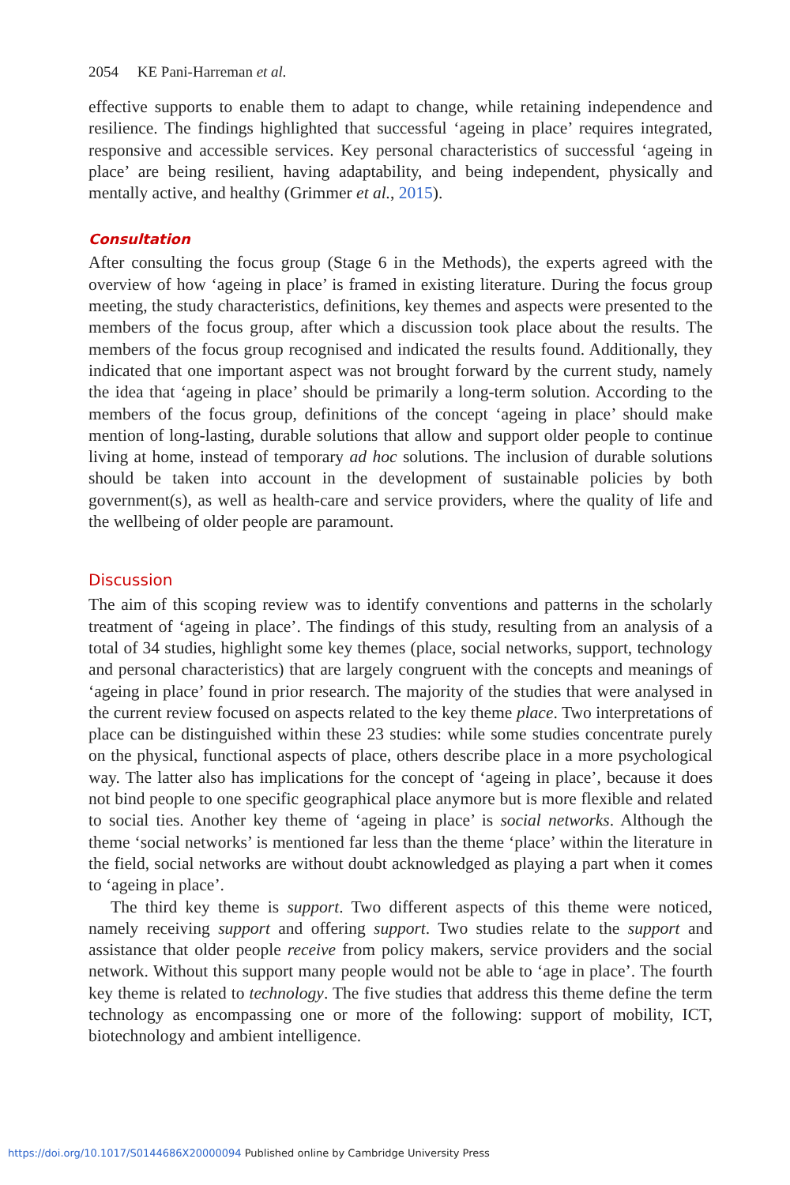2054 KE Pani-Harreman et al.
effective supports to enable them to adapt to change, while retaining independence and resilience. The findings highlighted that successful ‘ageing in place’ requires integrated, responsive and accessible services. Key personal characteristics of successful ‘ageing in place’ are being resilient, having adaptability, and being independent, physically and mentally active, and healthy (Grimmer et al., 2015).
Consultation
After consulting the focus group (Stage 6 in the Methods), the experts agreed with the overview of how ‘ageing in place’ is framed in existing literature. During the focus group meeting, the study characteristics, definitions, key themes and aspects were presented to the members of the focus group, after which a discussion took place about the results. The members of the focus group recognised and indicated the results found. Additionally, they indicated that one important aspect was not brought forward by the current study, namely the idea that ‘ageing in place’ should be primarily a long-term solution. According to the members of the focus group, definitions of the concept ‘ageing in place’ should make mention of long-lasting, durable solutions that allow and support older people to continue living at home, instead of temporary ad hoc solutions. The inclusion of durable solutions should be taken into account in the development of sustainable policies by both government(s), as well as health-care and service providers, where the quality of life and the wellbeing of older people are paramount.
Discussion
The aim of this scoping review was to identify conventions and patterns in the scholarly treatment of ‘ageing in place’. The findings of this study, resulting from an analysis of a total of 34 studies, highlight some key themes (place, social networks, support, technology and personal characteristics) that are largely congruent with the concepts and meanings of ‘ageing in place’ found in prior research. The majority of the studies that were analysed in the current review focused on aspects related to the key theme place. Two interpretations of place can be distinguished within these 23 studies: while some studies concentrate purely on the physical, functional aspects of place, others describe place in a more psychological way. The latter also has implications for the concept of ‘ageing in place’, because it does not bind people to one specific geographical place anymore but is more flexible and related to social ties. Another key theme of ‘ageing in place’ is social networks. Although the theme ‘social networks’ is mentioned far less than the theme ‘place’ within the literature in the field, social networks are without doubt acknowledged as playing a part when it comes to ‘ageing in place’.
The third key theme is support. Two different aspects of this theme were noticed, namely receiving support and offering support. Two studies relate to the support and assistance that older people receive from policy makers, service providers and the social network. Without this support many people would not be able to ‘age in place’. The fourth key theme is related to technology. The five studies that address this theme define the term technology as encompassing one or more of the following: support of mobility, ICT, biotechnology and ambient intelligence.
https://doi.org/10.1017/S0144686X20000094 Published online by Cambridge University Press